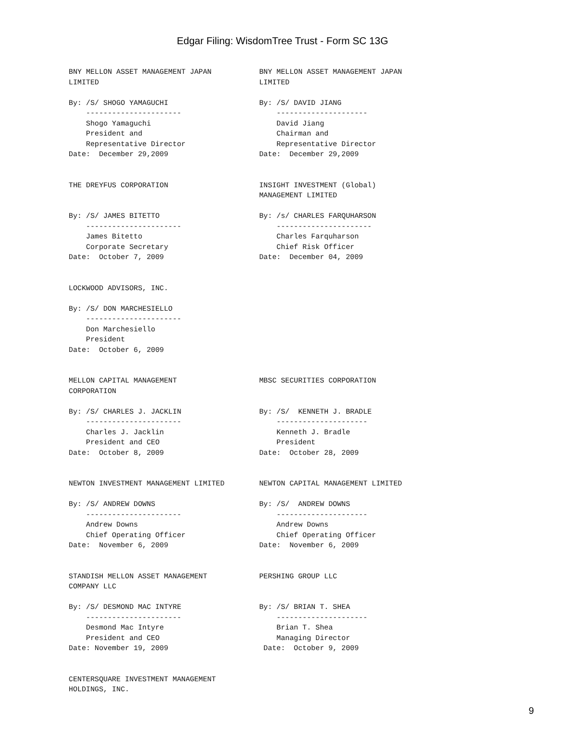Edgar Filing: WisdomTree Trust - Form SC 13G
BNY MELLON ASSET MANAGEMENT JAPAN           BNY MELLON ASSET MANAGEMENT JAPAN
LIMITED                                     LIMITED

By: /S/ SHOGO YAMAGUCHI                     By: /S/ DAVID JIANG
    ----------------------                      ---------------------
    Shogo Yamaguchi                             David Jiang
    President and                               Chairman and
    Representative Director                     Representative Director
Date:  December 29,2009                     Date:  December 29,2009


THE DREYFUS CORPORATION                     INSIGHT INVESTMENT (Global)
                                            MANAGEMENT LIMITED

By: /S/ JAMES BITETTO                       By: /s/ CHARLES FARQUHARSON
    ----------------------                      ----------------------
    James Bitetto                               Charles Farquharson
    Corporate Secretary                         Chief Risk Officer
Date:  October 7, 2009                      Date:  December 04, 2009


LOCKWOOD ADVISORS, INC.

By: /S/ DON MARCHESIELLO
    ----------------------
    Don Marchesiello
    President
Date:  October 6, 2009


MELLON CAPITAL MANAGEMENT                   MBSC SECURITIES CORPORATION
CORPORATION

By: /S/ CHARLES J. JACKLIN                  By: /S/  KENNETH J. BRADLE
    ----------------------                      ---------------------
    Charles J. Jacklin                          Kenneth J. Bradle
    President and CEO                           President
Date:  October 8, 2009                      Date:  October 28, 2009


NEWTON INVESTMENT MANAGEMENT LIMITED        NEWTON CAPITAL MANAGEMENT LIMITED

By: /S/ ANDREW DOWNS                        By: /S/  ANDREW DOWNS
    ----------------------                      ---------------------
    Andrew Downs                                Andrew Downs
    Chief Operating Officer                     Chief Operating Officer
Date:  November 6, 2009                     Date:  November 6, 2009


STANDISH MELLON ASSET MANAGEMENT            PERSHING GROUP LLC
COMPANY LLC

By: /S/ DESMOND MAC INTYRE                  By: /S/ BRIAN T. SHEA
    ----------------------                      ---------------------
    Desmond Mac Intyre                          Brian T. Shea
    President and CEO                           Managing Director
Date: November 19, 2009                      Date:  October 9, 2009


CENTERSQUARE INVESTMENT MANAGEMENT
HOLDINGS, INC.
9